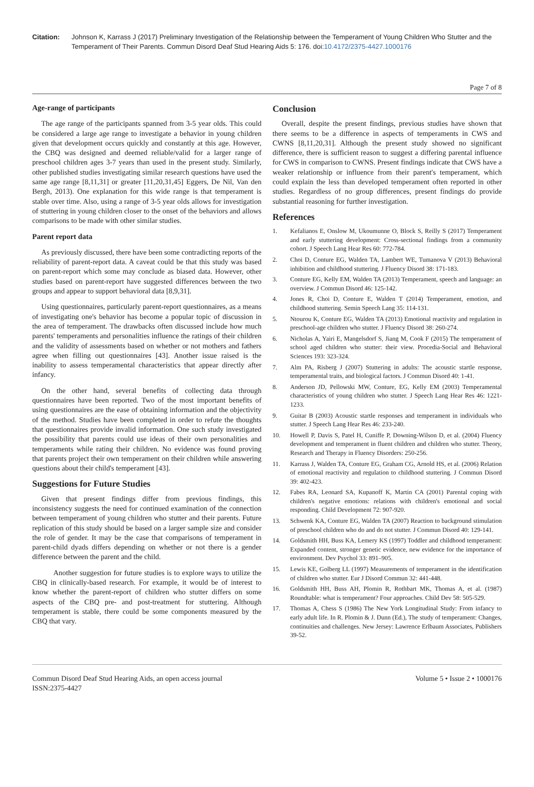Citation: Johnson K, Karrass J (2017) Preliminary Investigation of the Relationship between the Temperament of Young Children Who Stutter and the Temperament of Their Parents. Commun Disord Deaf Stud Hearing Aids 5: 176. doi:10.4172/2375-4427.1000176
Page 7 of 8
Age-range of participants
The age range of the participants spanned from 3-5 year olds. This could be considered a large age range to investigate a behavior in young children given that development occurs quickly and constantly at this age. However, the CBQ was designed and deemed reliable/valid for a larger range of preschool children ages 3-7 years than used in the present study. Similarly, other published studies investigating similar research questions have used the same age range [8,11,31] or greater [11,20,31,45] Eggers, De Nil, Van den Bergh, 2013). One explanation for this wide range is that temperament is stable over time. Also, using a range of 3-5 year olds allows for investigation of stuttering in young children closer to the onset of the behaviors and allows comparisons to be made with other similar studies.
Parent report data
As previously discussed, there have been some contradicting reports of the reliability of parent-report data. A caveat could be that this study was based on parent-report which some may conclude as biased data. However, other studies based on parent-report have suggested differences between the two groups and appear to support behavioral data [8,9,31].
Using questionnaires, particularly parent-report questionnaires, as a means of investigating one's behavior has become a popular topic of discussion in the area of temperament. The drawbacks often discussed include how much parents' temperaments and personalities influence the ratings of their children and the validity of assessments based on whether or not mothers and fathers agree when filling out questionnaires [43]. Another issue raised is the inability to assess temperamental characteristics that appear directly after infancy.
On the other hand, several benefits of collecting data through questionnaires have been reported. Two of the most important benefits of using questionnaires are the ease of obtaining information and the objectivity of the method. Studies have been completed in order to refute the thoughts that questionnaires provide invalid information. One such study investigated the possibility that parents could use ideas of their own personalities and temperaments while rating their children. No evidence was found proving that parents project their own temperament on their children while answering questions about their child's temperament [43].
Suggestions for Future Studies
Given that present findings differ from previous findings, this inconsistency suggests the need for continued examination of the connection between temperament of young children who stutter and their parents. Future replication of this study should be based on a larger sample size and consider the role of gender. It may be the case that comparisons of temperament in parent-child dyads differs depending on whether or not there is a gender difference between the parent and the child.
Another suggestion for future studies is to explore ways to utilize the CBQ in clinically-based research. For example, it would be of interest to know whether the parent-report of children who stutter differs on some aspects of the CBQ pre- and post-treatment for stuttering. Although temperament is stable, there could be some components measured by the CBQ that vary.
Conclusion
Overall, despite the present findings, previous studies have shown that there seems to be a difference in aspects of temperaments in CWS and CWNS [8,11,20,31]. Although the present study showed no significant difference, there is sufficient reason to suggest a differing parental influence for CWS in comparison to CWNS. Present findings indicate that CWS have a weaker relationship or influence from their parent's temperament, which could explain the less than developed temperament often reported in other studies. Regardless of no group differences, present findings do provide substantial reasoning for further investigation.
References
1. Kefalianos E, Onslow M, Ukoumunne O, Block S, Reilly S (2017) Temperament and early stuttering development: Cross-sectional findings from a community cohort. J Speech Lang Hear Res 60: 772-784.
2. Choi D, Conture EG, Walden TA, Lambert WE, Tumanova V (2013) Behavioral inhibition and childhood stuttering. J Fluency Disord 38: 171-183.
3. Conture EG, Kelly EM, Walden TA (2013) Temperament, speech and language: an overview. J Commun Disord 46: 125-142.
4. Jones R, Choi D, Conture E, Walden T (2014) Temperament, emotion, and childhood stuttering. Semin Speech Lang 35: 114-131.
5. Ntourou K, Conture EG, Walden TA (2013) Emotional reactivity and regulation in preschool-age children who stutter. J Fluency Disord 38: 260-274.
6. Nicholas A, Yairi E, Mangelsdorf S, Jiang M, Cook F (2015) The temperament of school aged children who stutter: their view. Procedia-Social and Behavioral Sciences 193: 323-324.
7. Alm PA, Risberg J (2007) Stuttering in adults: The acoustic startle response, temperamental traits, and biological factors. J Commun Disord 40: 1-41.
8. Anderson JD, Pellowski MW, Conture, EG, Kelly EM (2003) Temperamental characteristics of young children who stutter. J Speech Lang Hear Res 46: 1221-1233.
9. Guitar B (2003) Acoustic startle responses and temperament in individuals who stutter. J Speech Lang Hear Res 46: 233-240.
10. Howell P, Davis S, Patel H, Cuniffe P, Downing-Wilson D, et al. (2004) Fluency development and temperament in fluent children and children who stutter. Theory, Research and Therapy in Fluency Disorders: 250-256.
11. Karrass J, Walden TA, Conture EG, Graham CG, Arnold HS, et al. (2006) Relation of emotional reactivity and regulation to childhood stuttering. J Commun Disord 39: 402-423.
12. Fabes RA, Leonard SA, Kupanoff K, Martin CA (2001) Parental coping with children's negative emotions: relations with children's emotional and social responding. Child Development 72: 907-920.
13. Schwenk KA, Conture EG, Walden TA (2007) Reaction to background stimulation of preschool children who do and do not stutter. J Commun Disord 40: 129-141.
14. Goldsmith HH, Buss KA, Lemery KS (1997) Toddler and childhood temperament: Expanded content, stronger genetic evidence, new evidence for the importance of environment. Dev Psychol 33: 891–905.
15. Lewis KE, Golberg LL (1997) Measurements of temperament in the identification of children who stutter. Eur J Disord Commun 32: 441-448.
16. Goldsmith HH, Buss AH, Plomin R, Rothbart MK, Thomas A, et al. (1987) Roundtable: what is temperament? Four approaches. Child Dev 58: 505-529.
17. Thomas A, Chess S (1986) The New York Longitudinal Study: From infancy to early adult life. In R. Plomin & J. Dunn (Ed.), The study of temperament: Changes, continuities and challenges. New Jersey: Lawrence Erlbaum Associates, Publishers 39-52.
Commun Disord Deaf Stud Hearing Aids, an open access journal
ISSN:2375-4427
Volume 5 • Issue 2 • 1000176